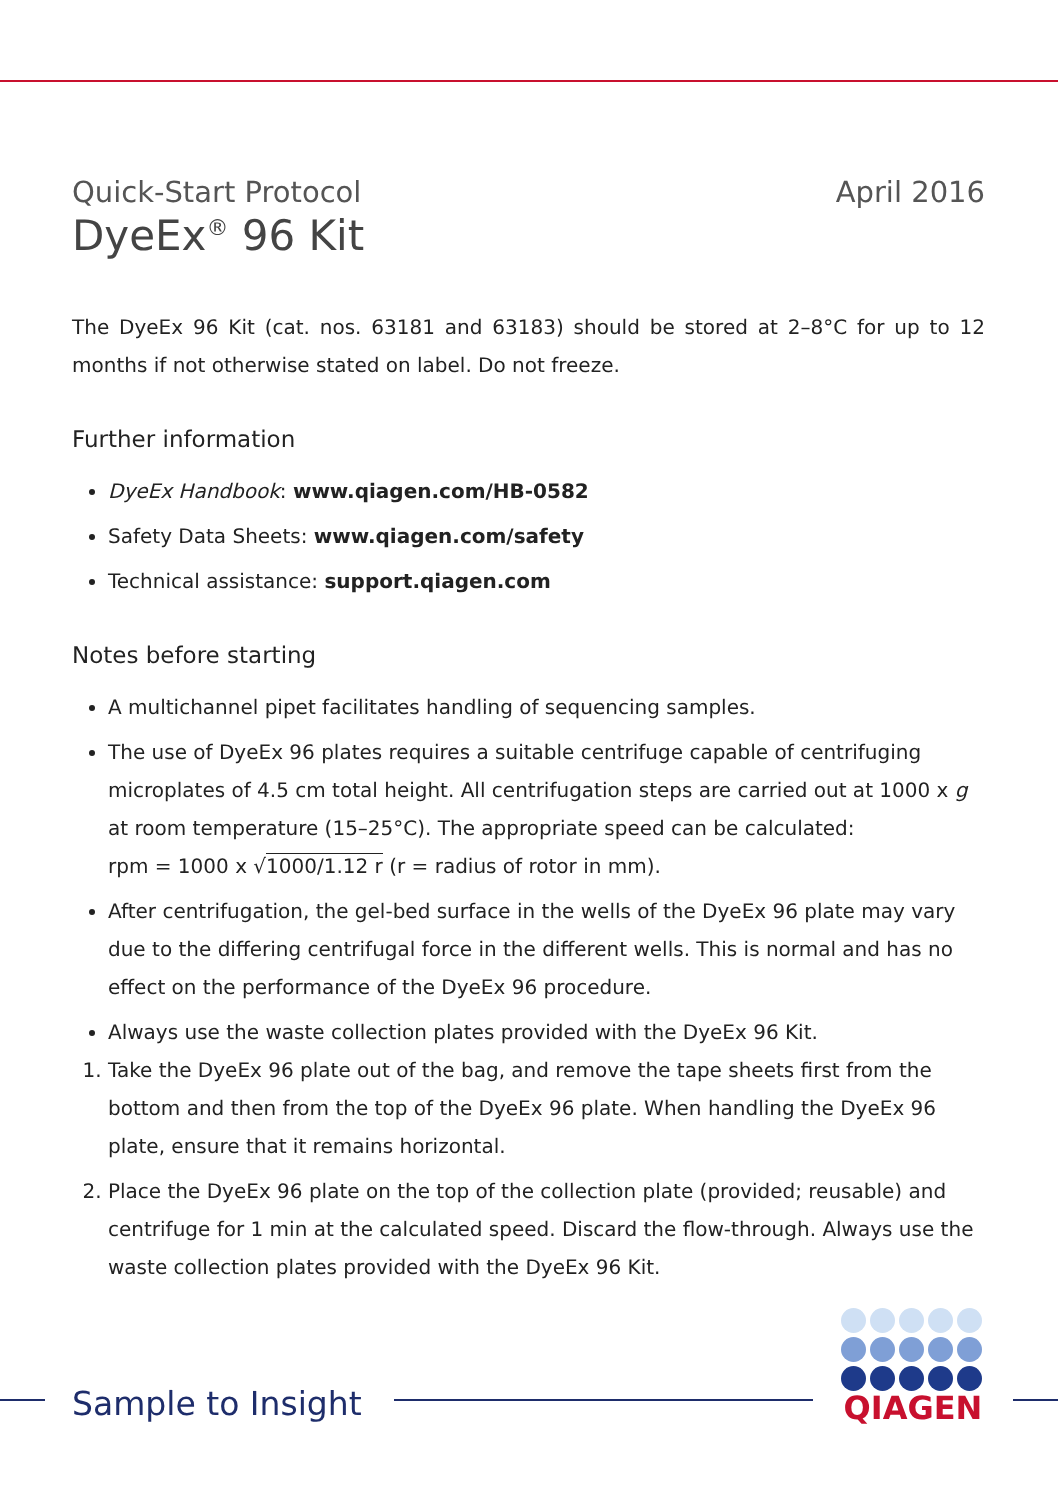Quick-Start Protocol April 2016
DyeEx<sup>®</sup> 96 Kit
The DyeEx 96 Kit (cat. nos. 63181 and 63183) should be stored at 2–8°C for up to 12 months if not otherwise stated on label. Do not freeze.
Further information
DyeEx Handbook: www.qiagen.com/HB-0582
Safety Data Sheets: www.qiagen.com/safety
Technical assistance: support.qiagen.com
Notes before starting
A multichannel pipet facilitates handling of sequencing samples.
The use of DyeEx 96 plates requires a suitable centrifuge capable of centrifuging microplates of 4.5 cm total height. All centrifugation steps are carried out at 1000 x g at room temperature (15–25°C). The appropriate speed can be calculated:
rpm = 1000 x √1000/1.12 r (r = radius of rotor in mm).
After centrifugation, the gel-bed surface in the wells of the DyeEx 96 plate may vary due to the differing centrifugal force in the different wells. This is normal and has no effect on the performance of the DyeEx 96 procedure.
Always use the waste collection plates provided with the DyeEx 96 Kit.
1. Take the DyeEx 96 plate out of the bag, and remove the tape sheets first from the bottom and then from the top of the DyeEx 96 plate. When handling the DyeEx 96 plate, ensure that it remains horizontal.
2. Place the DyeEx 96 plate on the top of the collection plate (provided; reusable) and centrifuge for 1 min at the calculated speed. Discard the flow-through. Always use the waste collection plates provided with the DyeEx 96 Kit.
Sample to Insight
QIAGEN